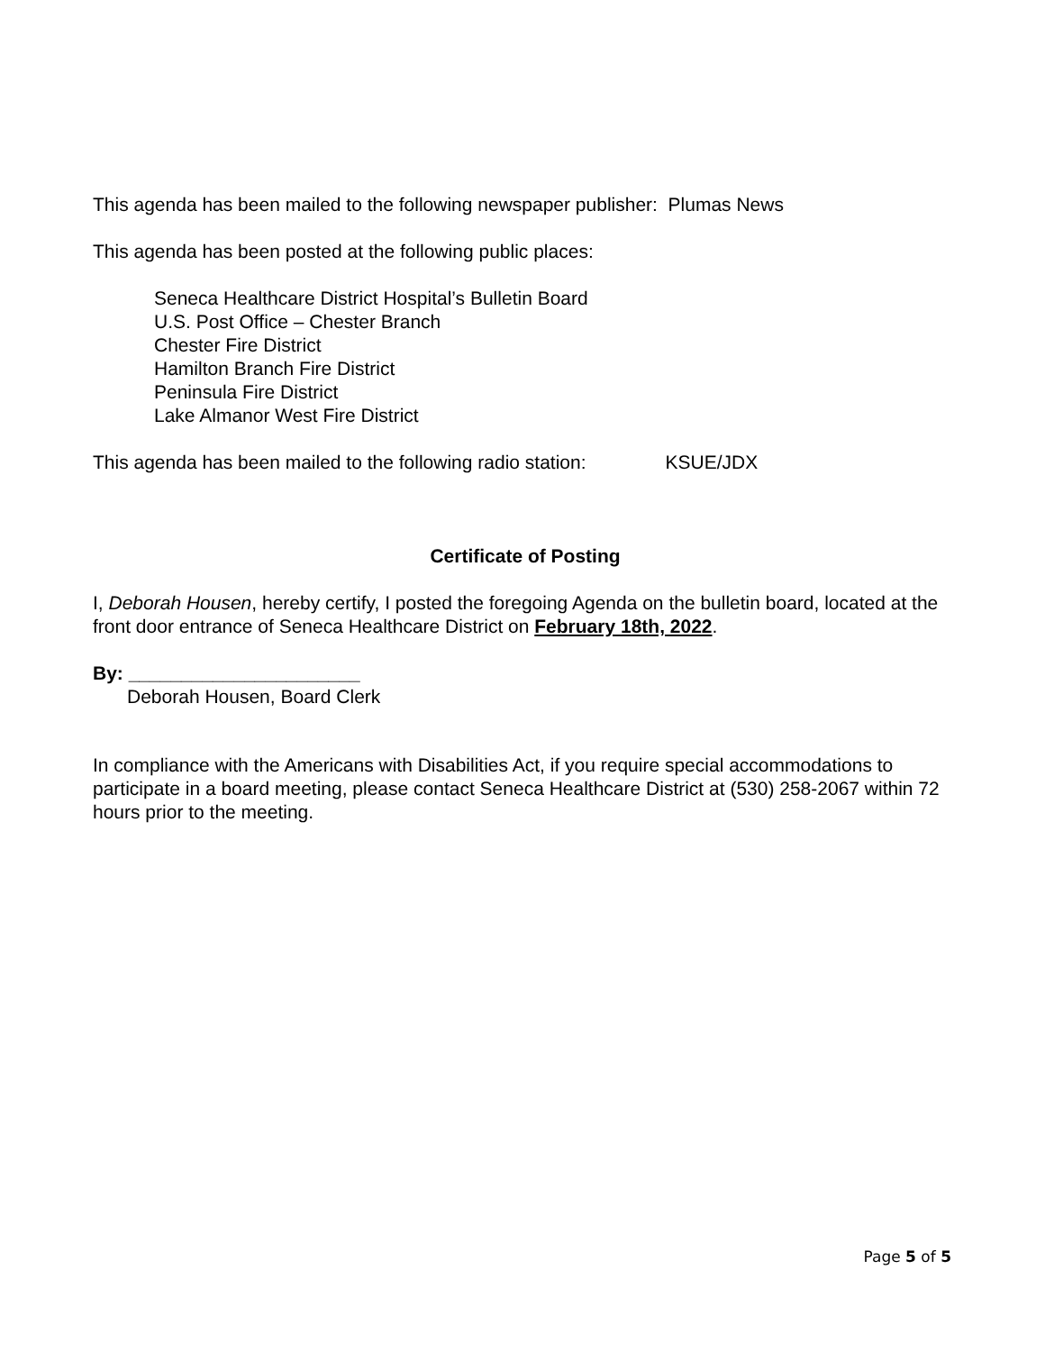This agenda has been mailed to the following newspaper publisher: Plumas News
This agenda has been posted at the following public places:
Seneca Healthcare District Hospital’s Bulletin Board
U.S. Post Office – Chester Branch
Chester Fire District
Hamilton Branch Fire District
Peninsula Fire District
Lake Almanor West Fire District
This agenda has been mailed to the following radio station: KSUE/JDX
Certificate of Posting
I, Deborah Housen, hereby certify, I posted the foregoing Agenda on the bulletin board, located at the front door entrance of Seneca Healthcare District on February 18th, 2022.
By: ______________________
Deborah Housen, Board Clerk
In compliance with the Americans with Disabilities Act, if you require special accommodations to participate in a board meeting, please contact Seneca Healthcare District at (530) 258-2067 within 72 hours prior to the meeting.
Page 5 of 5